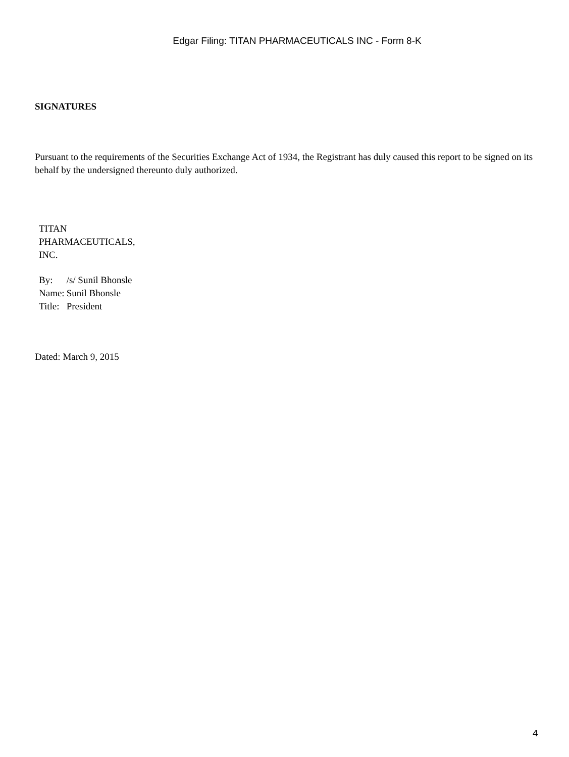Edgar Filing: TITAN PHARMACEUTICALS INC - Form 8-K
SIGNATURES
Pursuant to the requirements of the Securities Exchange Act of 1934, the Registrant has duly caused this report to be signed on its behalf by the undersigned thereunto duly authorized.
TITAN
PHARMACEUTICALS,
INC.
| By: | /s/ Sunil Bhonsle |
| Name: | Sunil Bhonsle |
| Title: | President |
Dated: March 9, 2015
4